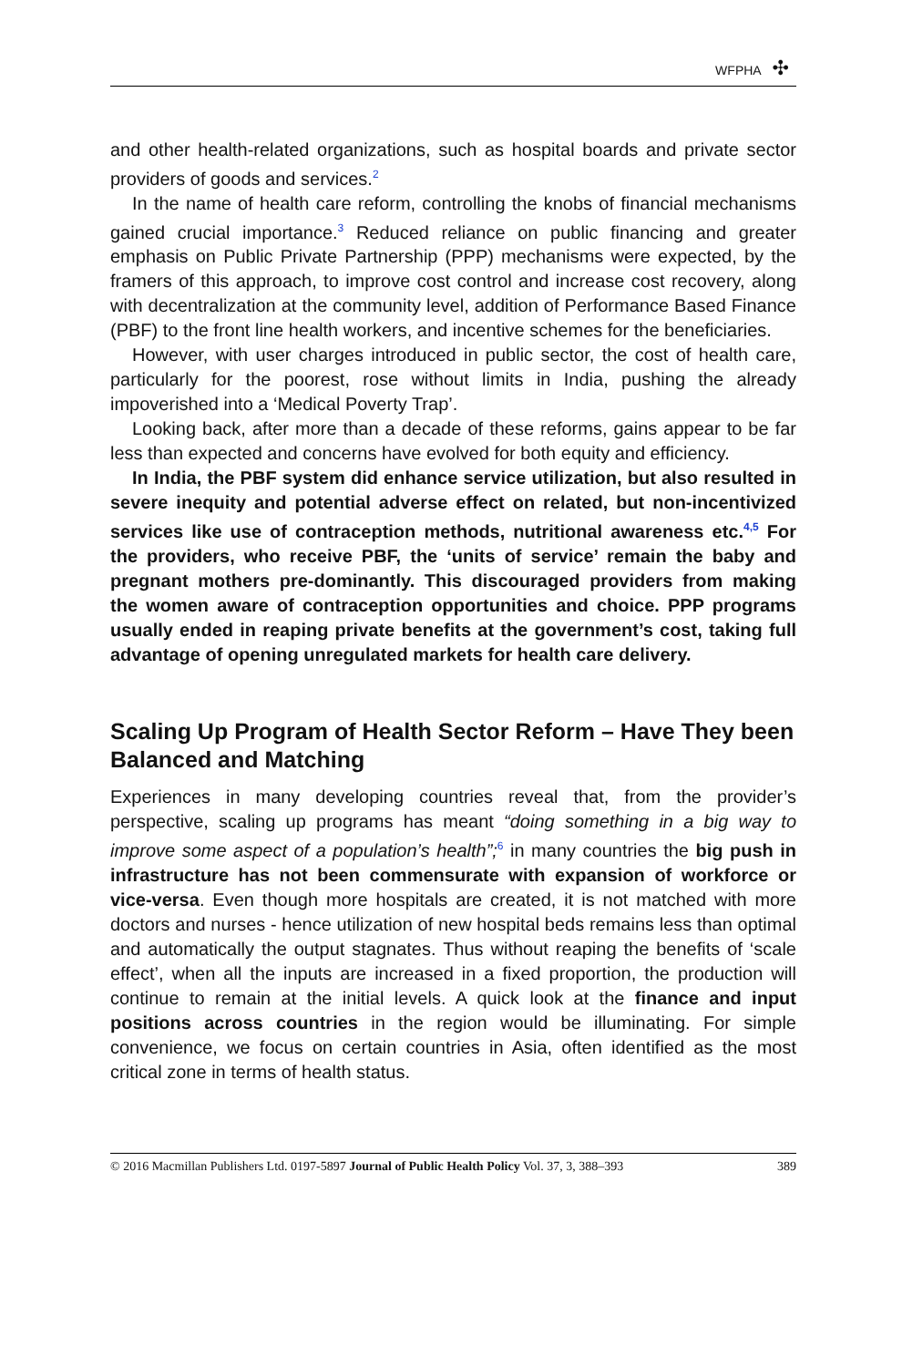WFPHA ✣
and other health-related organizations, such as hospital boards and private sector providers of goods and services.<sup>2</sup>
In the name of health care reform, controlling the knobs of financial mechanisms gained crucial importance.<sup>3</sup> Reduced reliance on public financing and greater emphasis on Public Private Partnership (PPP) mechanisms were expected, by the framers of this approach, to improve cost control and increase cost recovery, along with decentralization at the community level, addition of Performance Based Finance (PBF) to the front line health workers, and incentive schemes for the beneficiaries.
However, with user charges introduced in public sector, the cost of health care, particularly for the poorest, rose without limits in India, pushing the already impoverished into a ‘Medical Poverty Trap’.
Looking back, after more than a decade of these reforms, gains appear to be far less than expected and concerns have evolved for both equity and efficiency.
In India, the PBF system did enhance service utilization, but also resulted in severe inequity and potential adverse effect on related, but non-incentivized services like use of contraception methods, nutritional awareness etc.<sup>4,5</sup> For the providers, who receive PBF, the ‘units of service’ remain the baby and pregnant mothers pre-dominantly. This discouraged providers from making the women aware of contraception opportunities and choice. PPP programs usually ended in reaping private benefits at the government’s cost, taking full advantage of opening unregulated markets for health care delivery.
Scaling Up Program of Health Sector Reform – Have They been Balanced and Matching
Experiences in many developing countries reveal that, from the provider’s perspective, scaling up programs has meant “doing something in a big way to improve some aspect of a population’s health”;<sup>6</sup> in many countries the big push in infrastructure has not been commensurate with expansion of workforce or vice-versa. Even though more hospitals are created, it is not matched with more doctors and nurses - hence utilization of new hospital beds remains less than optimal and automatically the output stagnates. Thus without reaping the benefits of ‘scale effect’, when all the inputs are increased in a fixed proportion, the production will continue to remain at the initial levels. A quick look at the finance and input positions across countries in the region would be illuminating. For simple convenience, we focus on certain countries in Asia, often identified as the most critical zone in terms of health status.
© 2016 Macmillan Publishers Ltd. 0197-5897 Journal of Public Health Policy Vol. 37, 3, 388–393 389